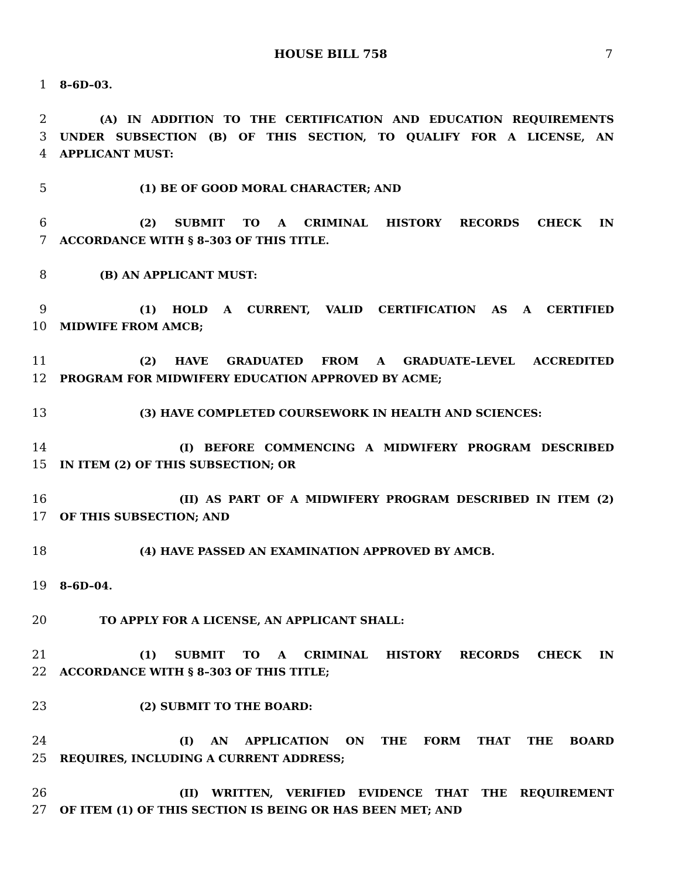HOUSE BILL 758 7
1 8–6D–03.
2 (A) IN ADDITION TO THE CERTIFICATION AND EDUCATION REQUIREMENTS
3 UNDER SUBSECTION (B) OF THIS SECTION, TO QUALIFY FOR A LICENSE, AN
4 APPLICANT MUST:
5 (1) BE OF GOOD MORAL CHARACTER; AND
6 (2) SUBMIT TO A CRIMINAL HISTORY RECORDS CHECK IN
7 ACCORDANCE WITH § 8–303 OF THIS TITLE.
8 (B) AN APPLICANT MUST:
9 (1) HOLD A CURRENT, VALID CERTIFICATION AS A CERTIFIED
10 MIDWIFE FROM AMCB;
11 (2) HAVE GRADUATED FROM A GRADUATE–LEVEL ACCREDITED
12 PROGRAM FOR MIDWIFERY EDUCATION APPROVED BY ACME;
13 (3) HAVE COMPLETED COURSEWORK IN HEALTH AND SCIENCES:
14 (I) BEFORE COMMENCING A MIDWIFERY PROGRAM DESCRIBED
15 IN ITEM (2) OF THIS SUBSECTION; OR
16 (II) AS PART OF A MIDWIFERY PROGRAM DESCRIBED IN ITEM (2)
17 OF THIS SUBSECTION; AND
18 (4) HAVE PASSED AN EXAMINATION APPROVED BY AMCB.
19 8–6D–04.
20 TO APPLY FOR A LICENSE, AN APPLICANT SHALL:
21 (1) SUBMIT TO A CRIMINAL HISTORY RECORDS CHECK IN
22 ACCORDANCE WITH § 8–303 OF THIS TITLE;
23 (2) SUBMIT TO THE BOARD:
24 (I) AN APPLICATION ON THE FORM THAT THE BOARD
25 REQUIRES, INCLUDING A CURRENT ADDRESS;
26 (II) WRITTEN, VERIFIED EVIDENCE THAT THE REQUIREMENT
27 OF ITEM (1) OF THIS SECTION IS BEING OR HAS BEEN MET; AND